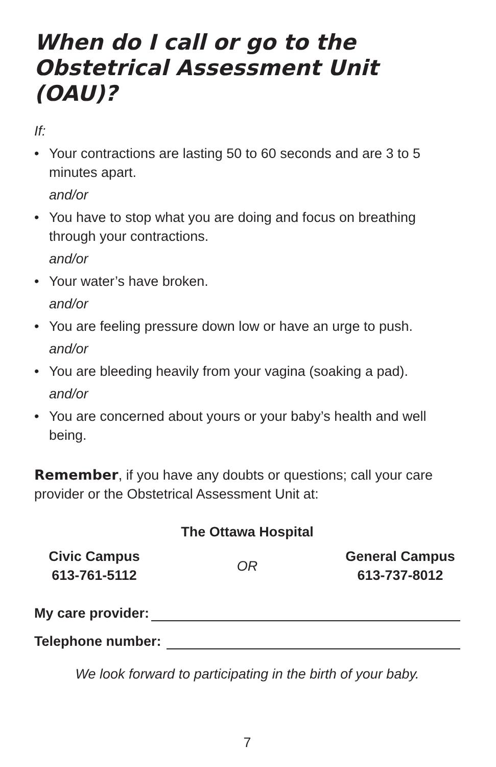When do I call or go to the Obstetrical Assessment Unit (OAU)?
If:
• Your contractions are lasting 50 to 60 seconds and are 3 to 5 minutes apart.
and/or
• You have to stop what you are doing and focus on breathing through your contractions.
and/or
• Your water’s have broken.
and/or
• You are feeling pressure down low or have an urge to push.
and/or
• You are bleeding heavily from your vagina (soaking a pad).
and/or
• You are concerned about yours or your baby’s health and well being.
Remember, if you have any doubts or questions; call your care provider or the Obstetrical Assessment Unit at:
The Ottawa Hospital
Civic Campus
613-761-5112
OR
General Campus
613-737-8012
My care provider:
Telephone number:
We look forward to participating in the birth of your baby.
7